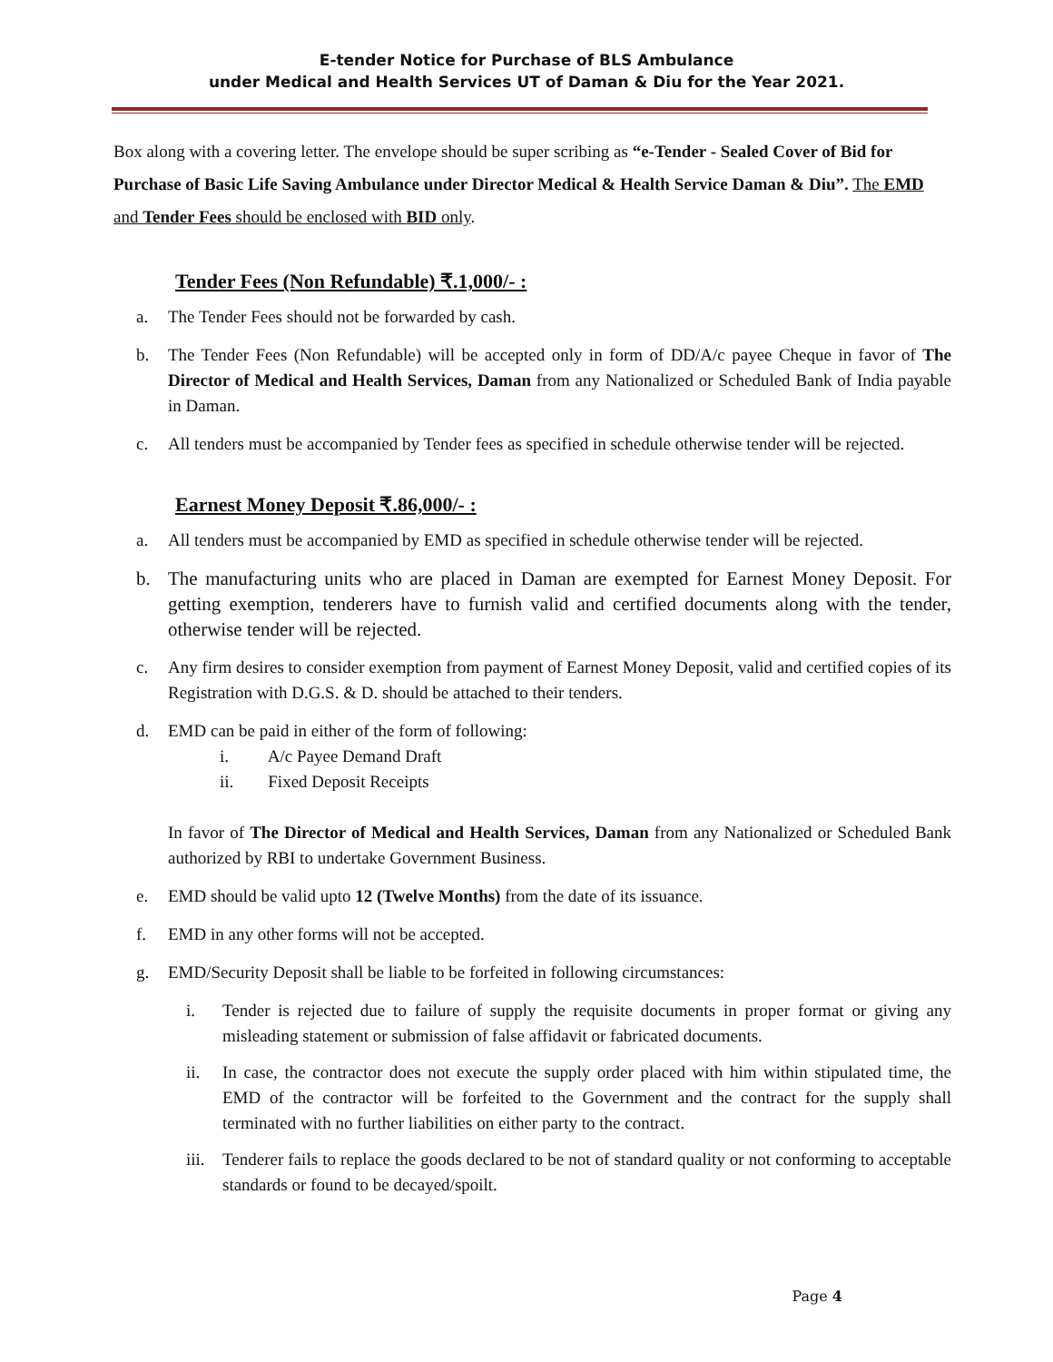E-tender Notice for Purchase of BLS Ambulance
under Medical and Health Services UT of Daman & Diu for the Year 2021.
Box along with a covering letter. The envelope should be super scribing as “e-Tender - Sealed Cover of Bid for Purchase of Basic Life Saving Ambulance under Director Medical & Health Service Daman & Diu”. The EMD and Tender Fees should be enclosed with BID only.
Tender Fees (Non Refundable) ₹.1,000/- :
a. The Tender Fees should not be forwarded by cash.
b. The Tender Fees (Non Refundable) will be accepted only in form of DD/A/c payee Cheque in favor of The Director of Medical and Health Services, Daman from any Nationalized or Scheduled Bank of India payable in Daman.
c. All tenders must be accompanied by Tender fees as specified in schedule otherwise tender will be rejected.
Earnest Money Deposit ₹.86,000/- :
a. All tenders must be accompanied by EMD as specified in schedule otherwise tender will be rejected.
b. The manufacturing units who are placed in Daman are exempted for Earnest Money Deposit. For getting exemption, tenderers have to furnish valid and certified documents along with the tender, otherwise tender will be rejected.
c. Any firm desires to consider exemption from payment of Earnest Money Deposit, valid and certified copies of its Registration with D.G.S. & D. should be attached to their tenders.
d. EMD can be paid in either of the form of following:
i. A/c Payee Demand Draft
ii. Fixed Deposit Receipts
In favor of The Director of Medical and Health Services, Daman from any Nationalized or Scheduled Bank authorized by RBI to undertake Government Business.
e. EMD should be valid upto 12 (Twelve Months) from the date of its issuance.
f. EMD in any other forms will not be accepted.
g. EMD/Security Deposit shall be liable to be forfeited in following circumstances:
i. Tender is rejected due to failure of supply the requisite documents in proper format or giving any misleading statement or submission of false affidavit or fabricated documents.
ii. In case, the contractor does not execute the supply order placed with him within stipulated time, the EMD of the contractor will be forfeited to the Government and the contract for the supply shall terminated with no further liabilities on either party to the contract.
iii. Tenderer fails to replace the goods declared to be not of standard quality or not conforming to acceptable standards or found to be decayed/spoilt.
Page 4